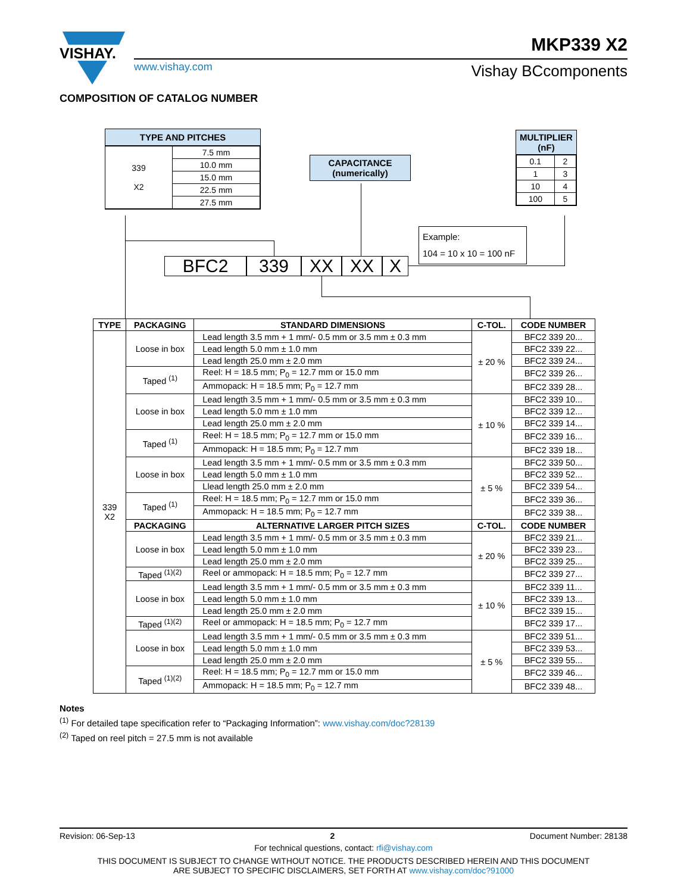VISHAY.
MKP339 X2
www.vishay.com Vishay BCcomponents
COMPOSITION OF CATALOG NUMBER
TYPE AND PITCHES
| 339 X2 | 7.5 mm |
| | 10.0 mm |
| | 15.0 mm |
| | 22.5 mm |
| | 27.5 mm |
CAPACITANCE
(numerically)
MULTIPLIER
(nF)
| 0.1 | 2 |
| 1 | 3 |
| 10 | 4 |
| 100 | 5 |
Example:
104 = 10 x 10 = 100 nF
BFC2 339 XX XX X
| TYPE | PACKAGING | STANDARD DIMENSIONS | C-TOL. | CODE NUMBER |
| --- | --- | --- | --- | --- |
| 339 X2 | Loose in box | Lead length 3.5 mm + 1 mm/- 0.5 mm or 3.5 mm ± 0.3 mm | ± 20 % | BFC2 339 20... |
| | | Lead length 5.0 mm ± 1.0 mm | | BFC2 339 22... |
| | | Lead length 25.0 mm ± 2.0 mm | | BFC2 339 24... |
| | Taped <sup>(1)</sup> | Reel: H = 18.5 mm; P<sub>0</sub> = 12.7 mm or 15.0 mm | | BFC2 339 26... |
| | | Ammopack: H = 18.5 mm; P<sub>0</sub> = 12.7 mm | | BFC2 339 28... |
| | Loose in box | Lead length 3.5 mm + 1 mm/- 0.5 mm or 3.5 mm ± 0.3 mm | ± 10 % | BFC2 339 10... |
| | | Lead length 5.0 mm ± 1.0 mm | | BFC2 339 12... |
| | | Lead length 25.0 mm ± 2.0 mm | | BFC2 339 14... |
| | Taped <sup>(1)</sup> | Reel: H = 18.5 mm; P<sub>0</sub> = 12.7 mm or 15.0 mm | | BFC2 339 16... |
| | | Ammopack: H = 18.5 mm; P<sub>0</sub> = 12.7 mm | | BFC2 339 18... |
| | Loose in box | Lead length 3.5 mm + 1 mm/- 0.5 mm or 3.5 mm ± 0.3 mm | ± 5 % | BFC2 339 50... |
| | | Lead length 5.0 mm ± 1.0 mm | | BFC2 339 52... |
| | | Llead length 25.0 mm ± 2.0 mm | | BFC2 339 54... |
| | Taped <sup>(1)</sup> | Reel: H = 18.5 mm; P<sub>0</sub> = 12.7 mm or 15.0 mm | | BFC2 339 36... |
| | | Ammopack: H = 18.5 mm; P<sub>0</sub> = 12.7 mm | | BFC2 339 38... |
| | PACKAGING | ALTERNATIVE LARGER PITCH SIZES | C-TOL. | CODE NUMBER |
| | Loose in box | Lead length 3.5 mm + 1 mm/- 0.5 mm or 3.5 mm ± 0.3 mm | ± 20 % | BFC2 339 21... |
| | | Lead length 5.0 mm ± 1.0 mm | | BFC2 339 23... |
| | | Lead length 25.0 mm ± 2.0 mm | | BFC2 339 25... |
| | Taped <sup>(1)(2)</sup> | Reel or ammopack: H = 18.5 mm; P<sub>0</sub> = 12.7 mm | | BFC2 339 27... |
| | Loose in box | Lead length 3.5 mm + 1 mm/- 0.5 mm or 3.5 mm ± 0.3 mm | ± 10 % | BFC2 339 11... |
| | | Lead length 5.0 mm ± 1.0 mm | | BFC2 339 13... |
| | | Lead length 25.0 mm ± 2.0 mm | | BFC2 339 15... |
| | Taped <sup>(1)(2)</sup> | Reel or ammopack: H = 18.5 mm; P<sub>0</sub> = 12.7 mm | | BFC2 339 17... |
| | Loose in box | Lead length 3.5 mm + 1 mm/- 0.5 mm or 3.5 mm ± 0.3 mm | ± 5 % | BFC2 339 51... |
| | | Lead length 5.0 mm ± 1.0 mm | | BFC2 339 53... |
| | | Lead length 25.0 mm ± 2.0 mm | | BFC2 339 55... |
| | Taped <sup>(1)(2)</sup> | Reel: H = 18.5 mm; P<sub>0</sub> = 12.7 mm or 15.0 mm | | BFC2 339 46... |
| | | Ammopack: H = 18.5 mm; P<sub>0</sub> = 12.7 mm | | BFC2 339 48... |
Notes
<sup>(1)</sup> For detailed tape specification refer to “Packaging Information”: www.vishay.com/doc?28139
<sup>(2)</sup> Taped on reel pitch = 27.5 mm is not available
Revision: 06-Sep-13 2 Document Number: 28138
For technical questions, contact: rfi@vishay.com
THIS DOCUMENT IS SUBJECT TO CHANGE WITHOUT NOTICE. THE PRODUCTS DESCRIBED HEREIN AND THIS DOCUMENT
ARE SUBJECT TO SPECIFIC DISCLAIMERS, SET FORTH AT www.vishay.com/doc?91000